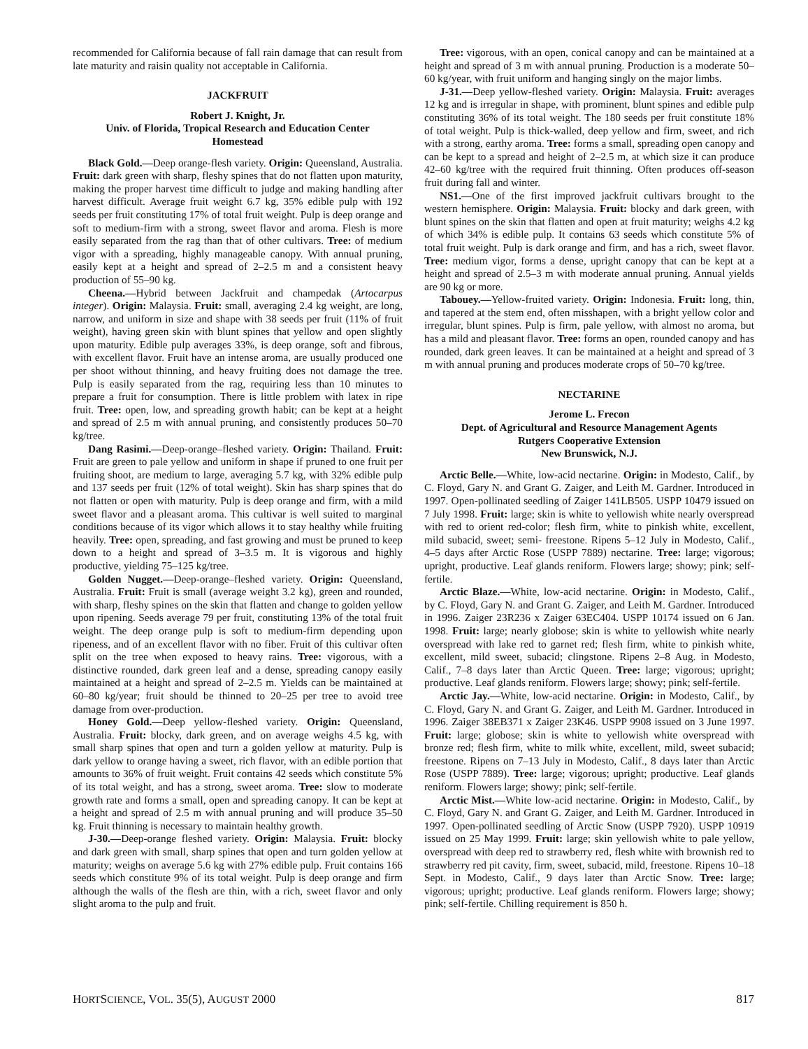recommended for California because of fall rain damage that can result from late maturity and raisin quality not acceptable in California.
JACKFRUIT
Robert J. Knight, Jr.
Univ. of Florida, Tropical Research and Education Center
Homestead
Black Gold.—Deep orange-flesh variety. Origin: Queensland, Australia. Fruit: dark green with sharp, fleshy spines that do not flatten upon maturity, making the proper harvest time difficult to judge and making handling after harvest difficult. Average fruit weight 6.7 kg, 35% edible pulp with 192 seeds per fruit constituting 17% of total fruit weight. Pulp is deep orange and soft to medium-firm with a strong, sweet flavor and aroma. Flesh is more easily separated from the rag than that of other cultivars. Tree: of medium vigor with a spreading, highly manageable canopy. With annual pruning, easily kept at a height and spread of 2–2.5 m and a consistent heavy production of 55–90 kg.
Cheena.—Hybrid between Jackfruit and champedak (Artocarpus integer). Origin: Malaysia. Fruit: small, averaging 2.4 kg weight, are long, narrow, and uniform in size and shape with 38 seeds per fruit (11% of fruit weight), having green skin with blunt spines that yellow and open slightly upon maturity. Edible pulp averages 33%, is deep orange, soft and fibrous, with excellent flavor. Fruit have an intense aroma, are usually produced one per shoot without thinning, and heavy fruiting does not damage the tree. Pulp is easily separated from the rag, requiring less than 10 minutes to prepare a fruit for consumption. There is little problem with latex in ripe fruit. Tree: open, low, and spreading growth habit; can be kept at a height and spread of 2.5 m with annual pruning, and consistently produces 50–70 kg/tree.
Dang Rasimi.—Deep-orange–fleshed variety. Origin: Thailand. Fruit: Fruit are green to pale yellow and uniform in shape if pruned to one fruit per fruiting shoot, are medium to large, averaging 5.7 kg, with 32% edible pulp and 137 seeds per fruit (12% of total weight). Skin has sharp spines that do not flatten or open with maturity. Pulp is deep orange and firm, with a mild sweet flavor and a pleasant aroma. This cultivar is well suited to marginal conditions because of its vigor which allows it to stay healthy while fruiting heavily. Tree: open, spreading, and fast growing and must be pruned to keep down to a height and spread of 3–3.5 m. It is vigorous and highly productive, yielding 75–125 kg/tree.
Golden Nugget.—Deep-orange–fleshed variety. Origin: Queensland, Australia. Fruit: Fruit is small (average weight 3.2 kg), green and rounded, with sharp, fleshy spines on the skin that flatten and change to golden yellow upon ripening. Seeds average 79 per fruit, constituting 13% of the total fruit weight. The deep orange pulp is soft to medium-firm depending upon ripeness, and of an excellent flavor with no fiber. Fruit of this cultivar often split on the tree when exposed to heavy rains. Tree: vigorous, with a distinctive rounded, dark green leaf and a dense, spreading canopy easily maintained at a height and spread of 2–2.5 m. Yields can be maintained at 60–80 kg/year; fruit should be thinned to 20–25 per tree to avoid tree damage from over-production.
Honey Gold.—Deep yellow-fleshed variety. Origin: Queensland, Australia. Fruit: blocky, dark green, and on average weighs 4.5 kg, with small sharp spines that open and turn a golden yellow at maturity. Pulp is dark yellow to orange having a sweet, rich flavor, with an edible portion that amounts to 36% of fruit weight. Fruit contains 42 seeds which constitute 5% of its total weight, and has a strong, sweet aroma. Tree: slow to moderate growth rate and forms a small, open and spreading canopy. It can be kept at a height and spread of 2.5 m with annual pruning and will produce 35–50 kg. Fruit thinning is necessary to maintain healthy growth.
J-30.—Deep-orange fleshed variety. Origin: Malaysia. Fruit: blocky and dark green with small, sharp spines that open and turn golden yellow at maturity; weighs on average 5.6 kg with 27% edible pulp. Fruit contains 166 seeds which constitute 9% of its total weight. Pulp is deep orange and firm although the walls of the flesh are thin, with a rich, sweet flavor and only slight aroma to the pulp and fruit.
Tree: vigorous, with an open, conical canopy and can be maintained at a height and spread of 3 m with annual pruning. Production is a moderate 50–60 kg/year, with fruit uniform and hanging singly on the major limbs.
J-31.—Deep yellow-fleshed variety. Origin: Malaysia. Fruit: averages 12 kg and is irregular in shape, with prominent, blunt spines and edible pulp constituting 36% of its total weight. The 180 seeds per fruit constitute 18% of total weight. Pulp is thick-walled, deep yellow and firm, sweet, and rich with a strong, earthy aroma. Tree: forms a small, spreading open canopy and can be kept to a spread and height of 2–2.5 m, at which size it can produce 42–60 kg/tree with the required fruit thinning. Often produces off-season fruit during fall and winter.
NS1.—One of the first improved jackfruit cultivars brought to the western hemisphere. Origin: Malaysia. Fruit: blocky and dark green, with blunt spines on the skin that flatten and open at fruit maturity; weighs 4.2 kg of which 34% is edible pulp. It contains 63 seeds which constitute 5% of total fruit weight. Pulp is dark orange and firm, and has a rich, sweet flavor. Tree: medium vigor, forms a dense, upright canopy that can be kept at a height and spread of 2.5–3 m with moderate annual pruning. Annual yields are 90 kg or more.
Tabouey.—Yellow-fruited variety. Origin: Indonesia. Fruit: long, thin, and tapered at the stem end, often misshapen, with a bright yellow color and irregular, blunt spines. Pulp is firm, pale yellow, with almost no aroma, but has a mild and pleasant flavor. Tree: forms an open, rounded canopy and has rounded, dark green leaves. It can be maintained at a height and spread of 3 m with annual pruning and produces moderate crops of 50–70 kg/tree.
NECTARINE
Jerome L. Frecon
Dept. of Agricultural and Resource Management Agents
Rutgers Cooperative Extension
New Brunswick, N.J.
Arctic Belle.—White, low-acid nectarine. Origin: in Modesto, Calif., by C. Floyd, Gary N. and Grant G. Zaiger, and Leith M. Gardner. Introduced in 1997. Open-pollinated seedling of Zaiger 141LB505. USPP 10479 issued on 7 July 1998. Fruit: large; skin is white to yellowish white nearly overspread with red to orient red-color; flesh firm, white to pinkish white, excellent, mild subacid, sweet; semi- freestone. Ripens 5–12 July in Modesto, Calif., 4–5 days after Arctic Rose (USPP 7889) nectarine. Tree: large; vigorous; upright, productive. Leaf glands reniform. Flowers large; showy; pink; self-fertile.
Arctic Blaze.—White, low-acid nectarine. Origin: in Modesto, Calif., by C. Floyd, Gary N. and Grant G. Zaiger, and Leith M. Gardner. Introduced in 1996. Zaiger 23R236 x Zaiger 63EC404. USPP 10174 issued on 6 Jan. 1998. Fruit: large; nearly globose; skin is white to yellowish white nearly overspread with lake red to garnet red; flesh firm, white to pinkish white, excellent, mild sweet, subacid; clingstone. Ripens 2–8 Aug. in Modesto, Calif., 7–8 days later than Arctic Queen. Tree: large; vigorous; upright; productive. Leaf glands reniform. Flowers large; showy; pink; self-fertile.
Arctic Jay.—White, low-acid nectarine. Origin: in Modesto, Calif., by C. Floyd, Gary N. and Grant G. Zaiger, and Leith M. Gardner. Introduced in 1996. Zaiger 38EB371 x Zaiger 23K46. USPP 9908 issued on 3 June 1997. Fruit: large; globose; skin is white to yellowish white overspread with bronze red; flesh firm, white to milk white, excellent, mild, sweet subacid; freestone. Ripens on 7–13 July in Modesto, Calif., 8 days later than Arctic Rose (USPP 7889). Tree: large; vigorous; upright; productive. Leaf glands reniform. Flowers large; showy; pink; self-fertile.
Arctic Mist.—White low-acid nectarine. Origin: in Modesto, Calif., by C. Floyd, Gary N. and Grant G. Zaiger, and Leith M. Gardner. Introduced in 1997. Open-pollinated seedling of Arctic Snow (USPP 7920). USPP 10919 issued on 25 May 1999. Fruit: large; skin yellowish white to pale yellow, overspread with deep red to strawberry red, flesh white with brownish red to strawberry red pit cavity, firm, sweet, subacid, mild, freestone. Ripens 10–18 Sept. in Modesto, Calif., 9 days later than Arctic Snow. Tree: large; vigorous; upright; productive. Leaf glands reniform. Flowers large; showy; pink; self-fertile. Chilling requirement is 850 h.
HORTSCIENCE, VOL. 35(5), AUGUST 2000 817